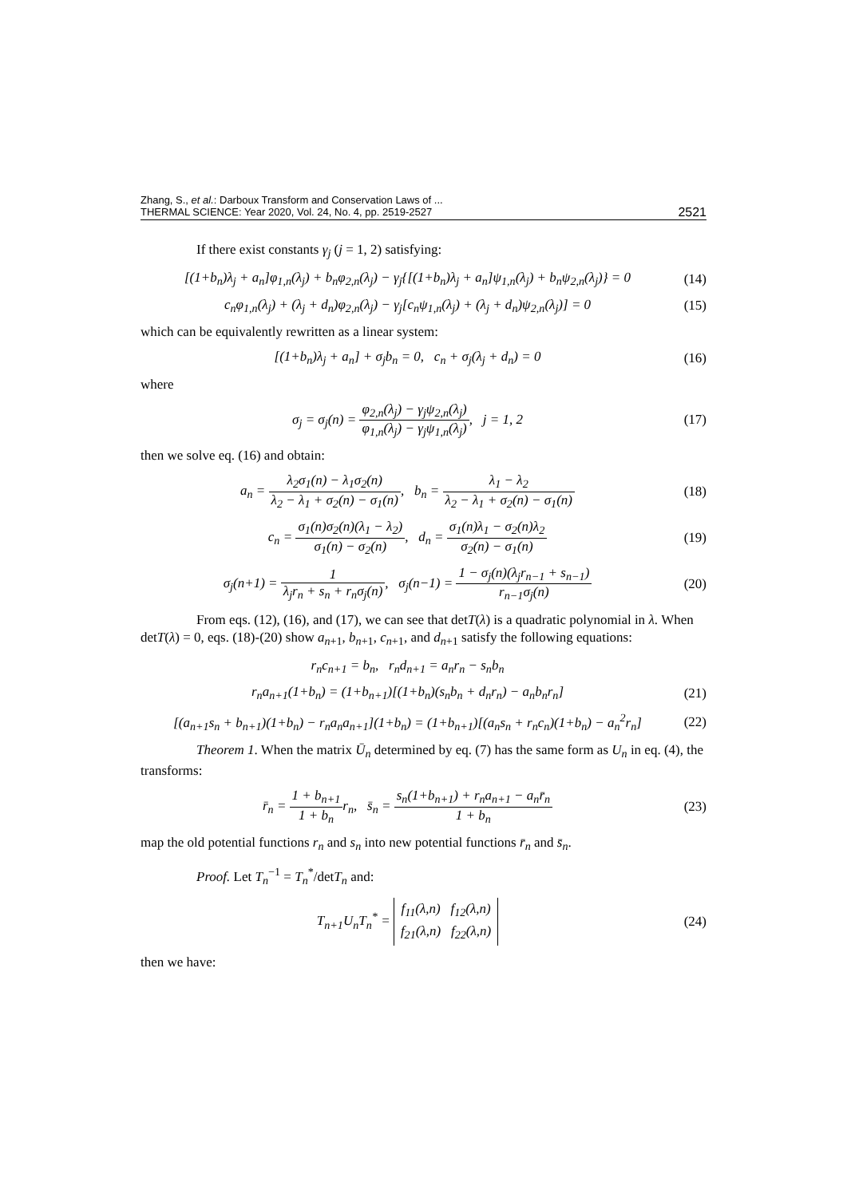Zhang, S., et al.: Darboux Transform and Conservation Laws of ...
THERMAL SCIENCE: Year 2020, Vol. 24, No. 4, pp. 2519-2527
2521
If there exist constants γ<sub>j</sub> (j = 1, 2) satisfying:
[(1+b<sub>n</sub>)λ<sub>j</sub> + a<sub>n</sub>]φ<sub>1,n</sub>(λ<sub>j</sub>) + b<sub>n</sub>φ<sub>2,n</sub>(λ<sub>j</sub>) − γ<sub>j</sub>{[(1+b<sub>n</sub>)λ<sub>j</sub> + a<sub>n</sub>]ψ<sub>1,n</sub>(λ<sub>j</sub>) + b<sub>n</sub>ψ<sub>2,n</sub>(λ<sub>j</sub>)} = 0
(14)
c<sub>n</sub>φ<sub>1,n</sub>(λ<sub>j</sub>) + (λ<sub>j</sub> + d<sub>n</sub>)φ<sub>2,n</sub>(λ<sub>j</sub>) − γ<sub>j</sub>[c<sub>n</sub>ψ<sub>1,n</sub>(λ<sub>j</sub>) + (λ<sub>j</sub> + d<sub>n</sub>)ψ<sub>2,n</sub>(λ<sub>j</sub>)] = 0
(15)
which can be equivalently rewritten as a linear system:
[(1+b<sub>n</sub>)λ<sub>j</sub> + a<sub>n</sub>] + σ<sub>j</sub>b<sub>n</sub> = 0, c<sub>n</sub> + σ<sub>j</sub>(λ<sub>j</sub> + d<sub>n</sub>) = 0
(16)
where
σ<sub>j</sub> = σ<sub>j</sub>(n) = φ<sub>2,n</sub>(λ<sub>j</sub>) − γ<sub>j</sub>ψ<sub>2,n</sub>(λ<sub>j</sub>) φ<sub>1,n</sub>(λ<sub>j</sub>) − γ<sub>j</sub>ψ<sub>1,n</sub>(λ<sub>j</sub>), j = 1, 2
(17)
then we solve eq. (16) and obtain:
a<sub>n</sub> = λ<sub>2</sub>σ<sub>1</sub>(n) − λ<sub>1</sub>σ<sub>2</sub>(n) λ<sub>2</sub> − λ<sub>1</sub> + σ<sub>2</sub>(n) − σ<sub>1</sub>(n), b<sub>n</sub> = λ<sub>1</sub> − λ<sub>2</sub> λ<sub>2</sub> − λ<sub>1</sub> + σ<sub>2</sub>(n) − σ<sub>1</sub>(n)
(18)
c<sub>n</sub> = σ<sub>1</sub>(n)σ<sub>2</sub>(n)(λ<sub>1</sub> − λ<sub>2</sub>) σ<sub>1</sub>(n) − σ<sub>2</sub>(n), d<sub>n</sub> = σ<sub>1</sub>(n)λ<sub>1</sub> − σ<sub>2</sub>(n)λ<sub>2</sub> σ<sub>2</sub>(n) − σ<sub>1</sub>(n)
(19)
σ<sub>j</sub>(n+1) = 1 λ<sub>j</sub>r<sub>n</sub> + s<sub>n</sub> + r<sub>n</sub>σ<sub>j</sub>(n), σ<sub>j</sub>(n−1) = 1 − σ<sub>j</sub>(n)(λ<sub>j</sub>r<sub>n−1</sub> + s<sub>n−1</sub>) r<sub>n−1</sub>σ<sub>j</sub>(n)
(20)
From eqs. (12), (16), and (17), we can see that detT(λ) is a quadratic polynomial in λ. When detT(λ) = 0, eqs. (18)-(20) show a<sub>n</sub><sub>+1</sub>, b<sub>n</sub><sub>+1</sub>, c<sub>n</sub><sub>+1</sub>, and d<sub>n</sub><sub>+1</sub> satisfy the following equations:
r<sub>n</sub>c<sub>n+1</sub> = b<sub>n</sub>, r<sub>n</sub>d<sub>n+1</sub> = a<sub>n</sub>r<sub>n</sub> − s<sub>n</sub>b<sub>n</sub>
r<sub>n</sub>a<sub>n+1</sub>(1+b<sub>n</sub>) = (1+b<sub>n+1</sub>)[(1+b<sub>n</sub>)(s<sub>n</sub>b<sub>n</sub> + d<sub>n</sub>r<sub>n</sub>) − a<sub>n</sub>b<sub>n</sub>r<sub>n</sub>]
(21)
[(a<sub>n+1</sub>s<sub>n</sub> + b<sub>n+1</sub>)(1+b<sub>n</sub>) − r<sub>n</sub>a<sub>n</sub>a<sub>n+1</sub>](1+b<sub>n</sub>) = (1+b<sub>n+1</sub>)[(a<sub>n</sub>s<sub>n</sub> + r<sub>n</sub>c<sub>n</sub>)(1+b<sub>n</sub>) − a<sub>n</sub><sup>2</sup>r<sub>n</sub>]
(22)
Theorem 1. When the matrix Ū<sub>n</sub> determined by eq. (7) has the same form as U<sub>n</sub> in eq. (4), the transforms:
r̄<sub>n</sub> = 1 + b<sub>n+1</sub> 1 + b<sub>n</sub>r<sub>n</sub>, s̄<sub>n</sub> = s<sub>n</sub>(1+b<sub>n+1</sub>) + r<sub>n</sub>a<sub>n+1</sub> − a<sub>n</sub>r̄<sub>n</sub> 1 + b<sub>n</sub>
(23)
map the old potential functions r<sub>n</sub> and s<sub>n</sub> into new potential functions r̄<sub>n</sub> and s̄<sub>n</sub>.
Proof. Let T<sub>n</sub><sup>−1</sup> = T<sub>n</sub><sup>*</sup>/detT<sub>n</sub> and:
T<sub>n+1</sub>U<sub>n</sub>T<sub>n</sub><sup>*</sup> = f<sub>11</sub>(λ,n) f<sub>12</sub>(λ,n)
f<sub>21</sub>(λ,n) f<sub>22</sub>(λ,n)
(24)
then we have: